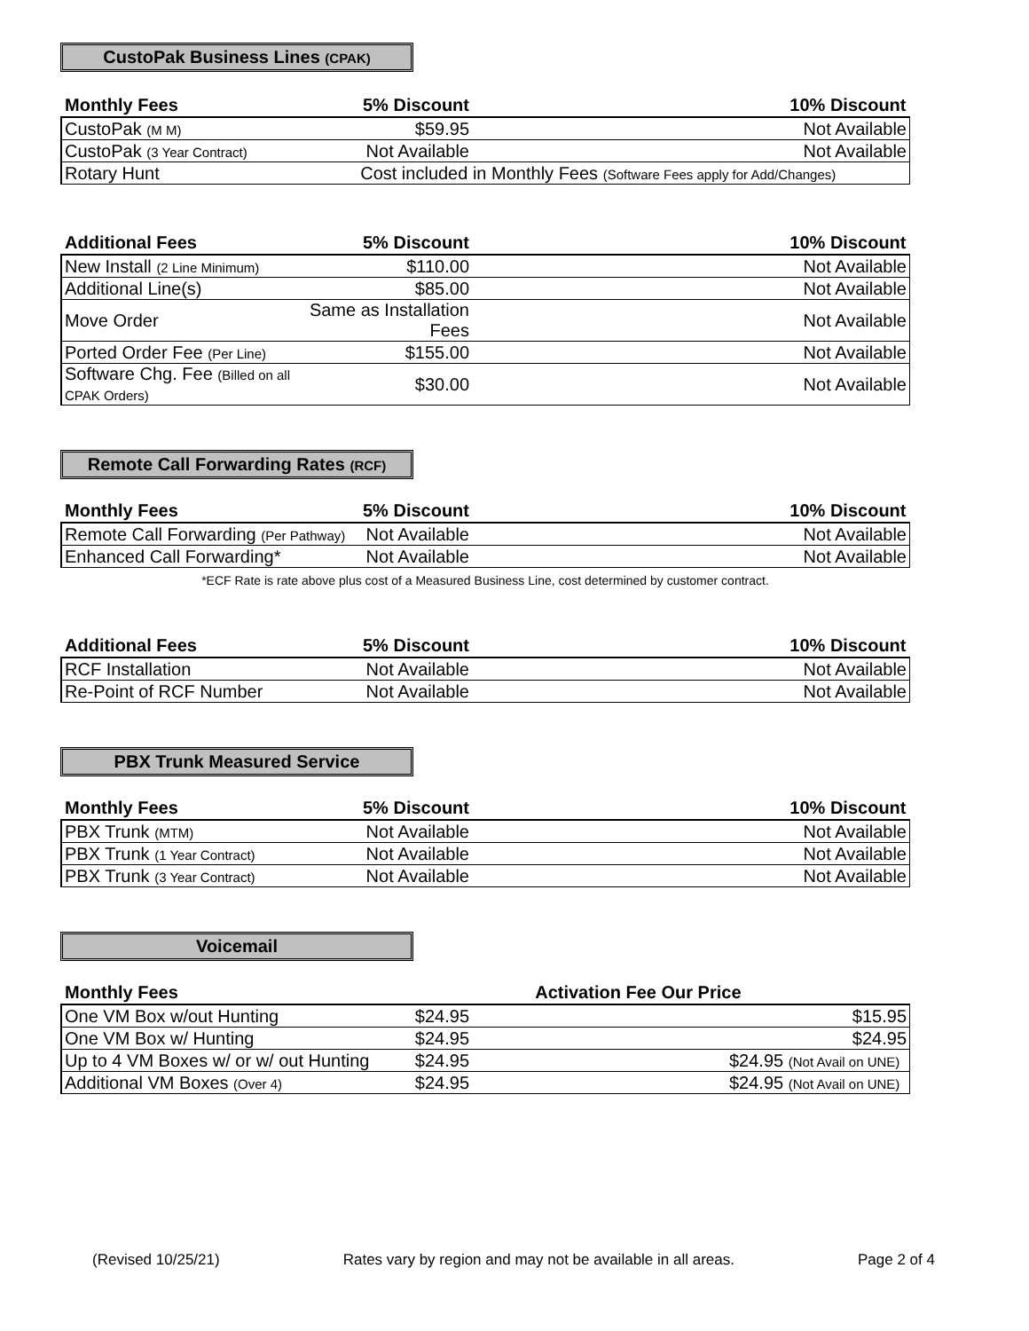CustoPak Business Lines (CPAK)
| Monthly Fees | 5% Discount | 10% Discount |
| --- | --- | --- |
| CustoPak (M M) | $59.95 | Not Available |
| CustoPak (3 Year Contract) | Not Available | Not Available |
| Rotary Hunt | Cost included in Monthly Fees (Software Fees apply for Add/Changes) | |
| Additional Fees | 5% Discount | 10% Discount |
| --- | --- | --- |
| New Install (2 Line Minimum) | $110.00 | Not Available |
| Additional Line(s) | $85.00 | Not Available |
| Move Order | Same as Installation Fees | Not Available |
| Ported Order Fee (Per Line) | $155.00 | Not Available |
| Software Chg. Fee (Billed on all CPAK Orders) | $30.00 | Not Available |
Remote Call Forwarding Rates (RCF)
| Monthly Fees | 5% Discount | 10% Discount |
| --- | --- | --- |
| Remote Call Forwarding (Per Pathway) | Not Available | Not Available |
| Enhanced Call Forwarding* | Not Available | Not Available |
*ECF Rate is rate above plus cost of a Measured Business Line, cost determined by customer contract.
| Additional Fees | 5% Discount | 10% Discount |
| --- | --- | --- |
| RCF Installation | Not Available | Not Available |
| Re-Point of RCF Number | Not Available | Not Available |
PBX Trunk Measured Service
| Monthly Fees | 5% Discount | 10% Discount |
| --- | --- | --- |
| PBX Trunk (MTM) | Not Available | Not Available |
| PBX Trunk (1 Year Contract) | Not Available | Not Available |
| PBX Trunk (3 Year Contract) | Not Available | Not Available |
Voicemail
| Monthly Fees | Activation Fee Our Price | |
| --- | --- | --- |
| One VM Box w/out Hunting | $24.95 | $15.95 |
| One VM Box w/ Hunting | $24.95 | $24.95 |
| Up to 4 VM Boxes w/ or w/ out Hunting | $24.95 | $24.95 (Not Avail on UNE) |
| Additional VM Boxes (Over 4) | $24.95 | $24.95 (Not Avail on UNE) |
(Revised 10/25/21) Rates vary by region and may not be available in all areas. Page 2 of 4